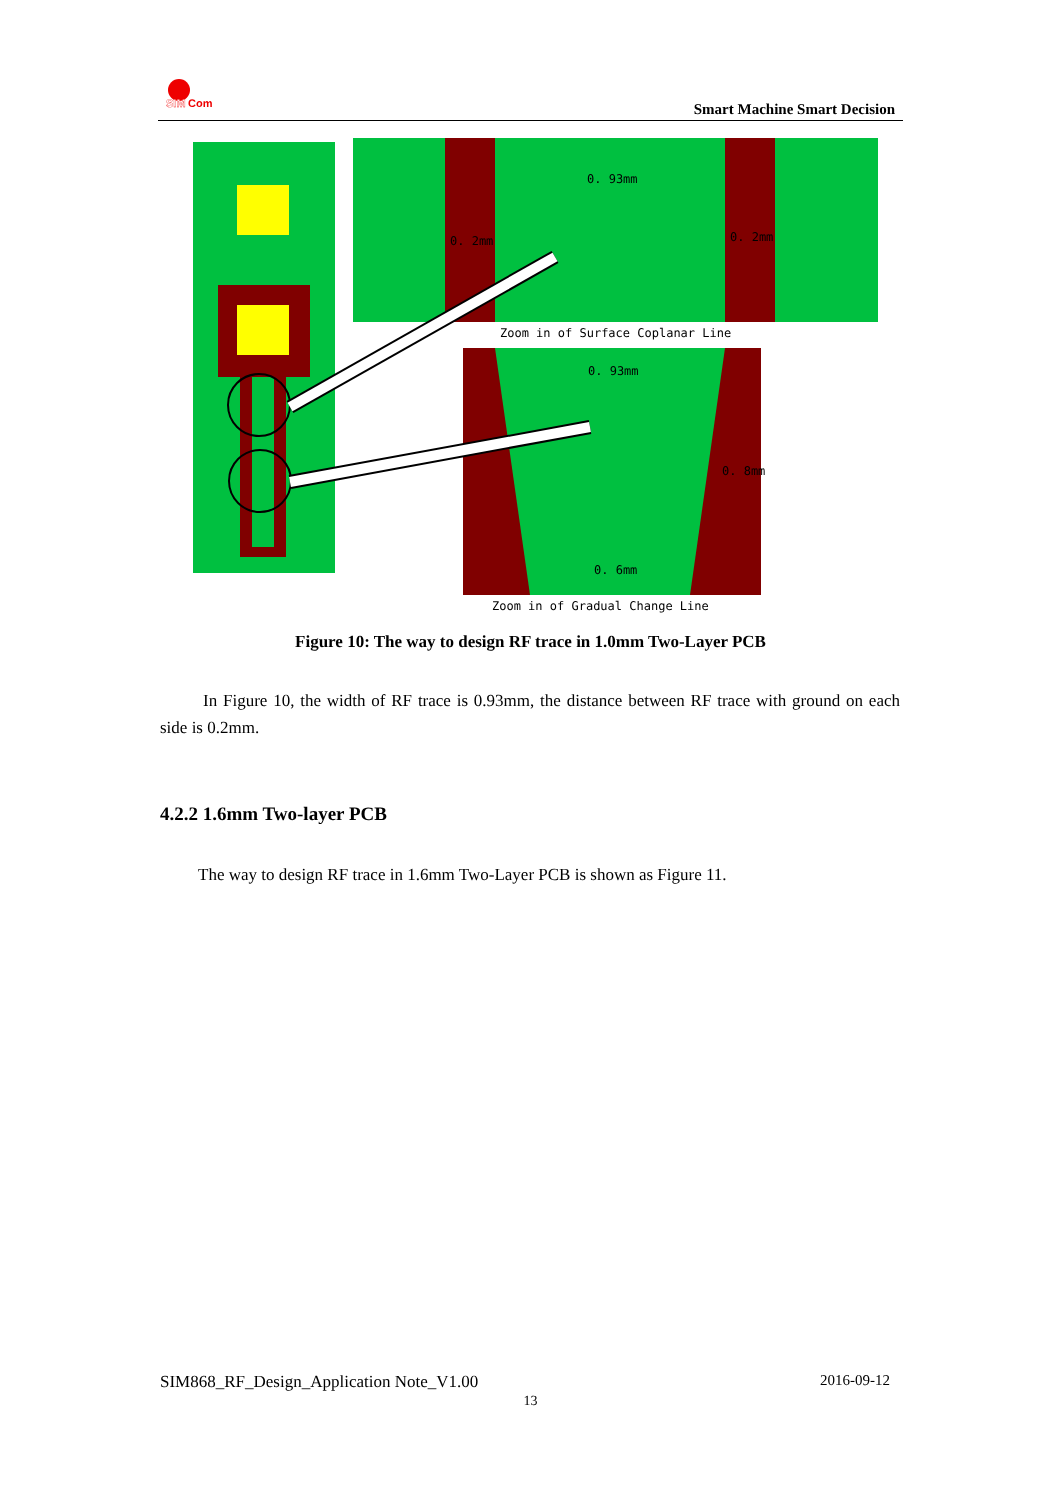SIM
Com
Smart Machine Smart Decision
0. 93mm
0. 2mm
0. 2mm
Zoom in of Surface Coplanar Line
0. 93mm
0. 8mm
0. 6mm
Zoom in of Gradual Change Line
Figure 10: The way to design RF trace in 1.0mm Two-Layer PCB
In Figure 10, the width of RF trace is 0.93mm, the distance between RF trace with ground on each side is 0.2mm.
4.2.2 1.6mm Two-layer PCB
The way to design RF trace in 1.6mm Two-Layer PCB is shown as Figure 11.
SIM868_RF_Design_Application Note_V1.00 2016-09-12
13